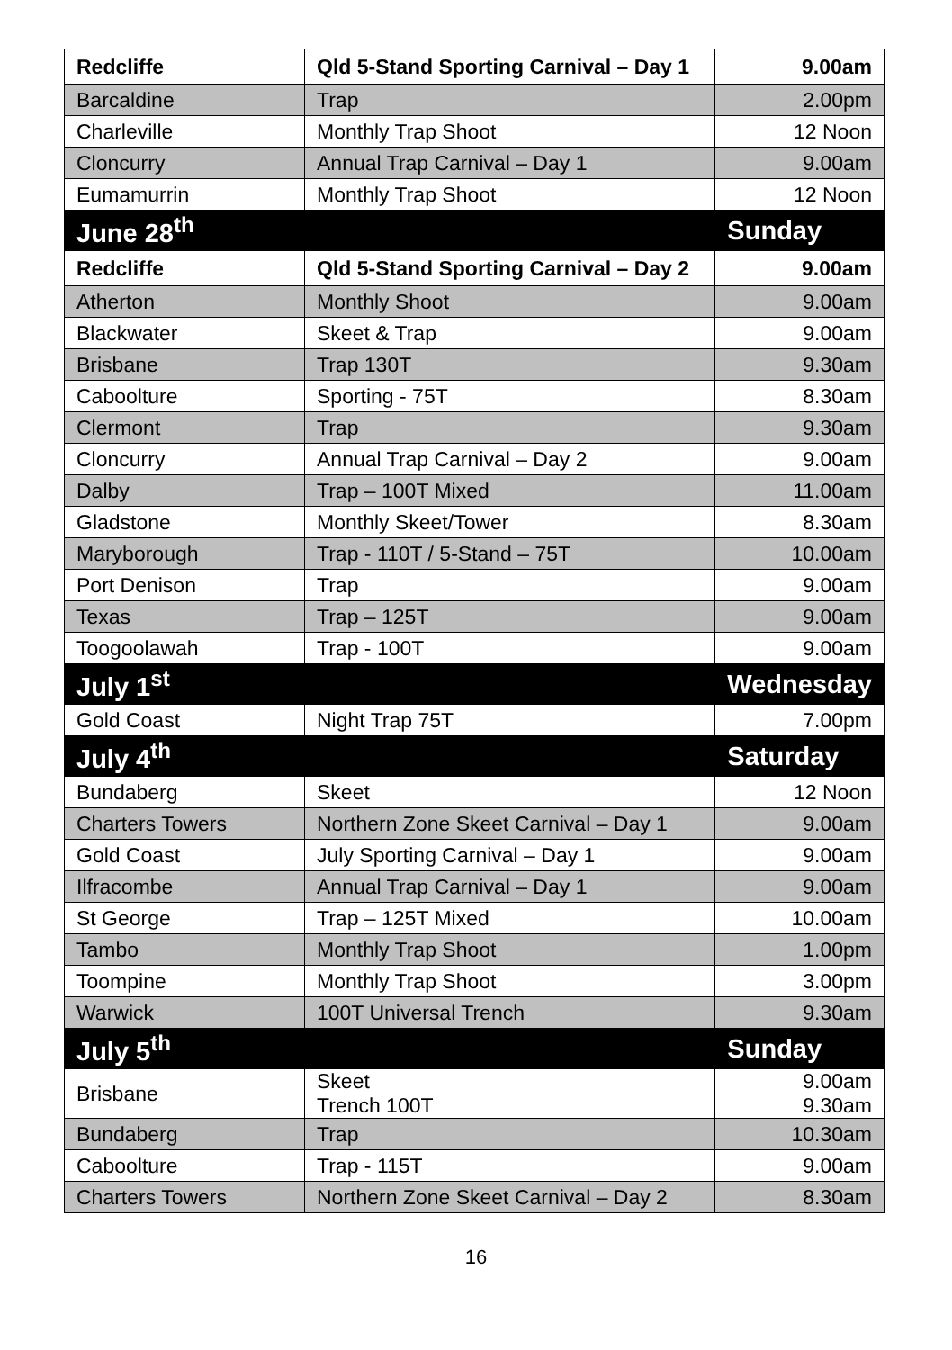| Redcliffe | Qld 5-Stand Sporting Carnival – Day 1 | 9.00am |
| Barcaldine | Trap | 2.00pm |
| Charleville | Monthly Trap Shoot | 12 Noon |
| Cloncurry | Annual Trap Carnival – Day 1 | 9.00am |
| Eumamurrin | Monthly Trap Shoot | 12 Noon |
| June 28<sup>th</sup> | | Sunday |
| Redcliffe | Qld 5-Stand Sporting Carnival – Day 2 | 9.00am |
| Atherton | Monthly Shoot | 9.00am |
| Blackwater | Skeet & Trap | 9.00am |
| Brisbane | Trap 130T | 9.30am |
| Caboolture | Sporting - 75T | 8.30am |
| Clermont | Trap | 9.30am |
| Cloncurry | Annual Trap Carnival – Day 2 | 9.00am |
| Dalby | Trap – 100T Mixed | 11.00am |
| Gladstone | Monthly Skeet/Tower | 8.30am |
| Maryborough | Trap - 110T / 5-Stand – 75T | 10.00am |
| Port Denison | Trap | 9.00am |
| Texas | Trap – 125T | 9.00am |
| Toogoolawah | Trap - 100T | 9.00am |
| July 1<sup>st</sup> | | Wednesday |
| Gold Coast | Night Trap 75T | 7.00pm |
| July 4<sup>th</sup> | | Saturday |
| Bundaberg | Skeet | 12 Noon |
| Charters Towers | Northern Zone Skeet Carnival – Day 1 | 9.00am |
| Gold Coast | July Sporting Carnival – Day 1 | 9.00am |
| Ilfracombe | Annual Trap Carnival – Day 1 | 9.00am |
| St George | Trap – 125T Mixed | 10.00am |
| Tambo | Monthly Trap Shoot | 1.00pm |
| Toompine | Monthly Trap Shoot | 3.00pm |
| Warwick | 100T Universal Trench | 9.30am |
| July 5<sup>th</sup> | | Sunday |
| Brisbane | Skeet Trench 100T | 9.00am 9.30am |
| Bundaberg | Trap | 10.30am |
| Caboolture | Trap - 115T | 9.00am |
| Charters Towers | Northern Zone Skeet Carnival – Day 2 | 8.30am |
16